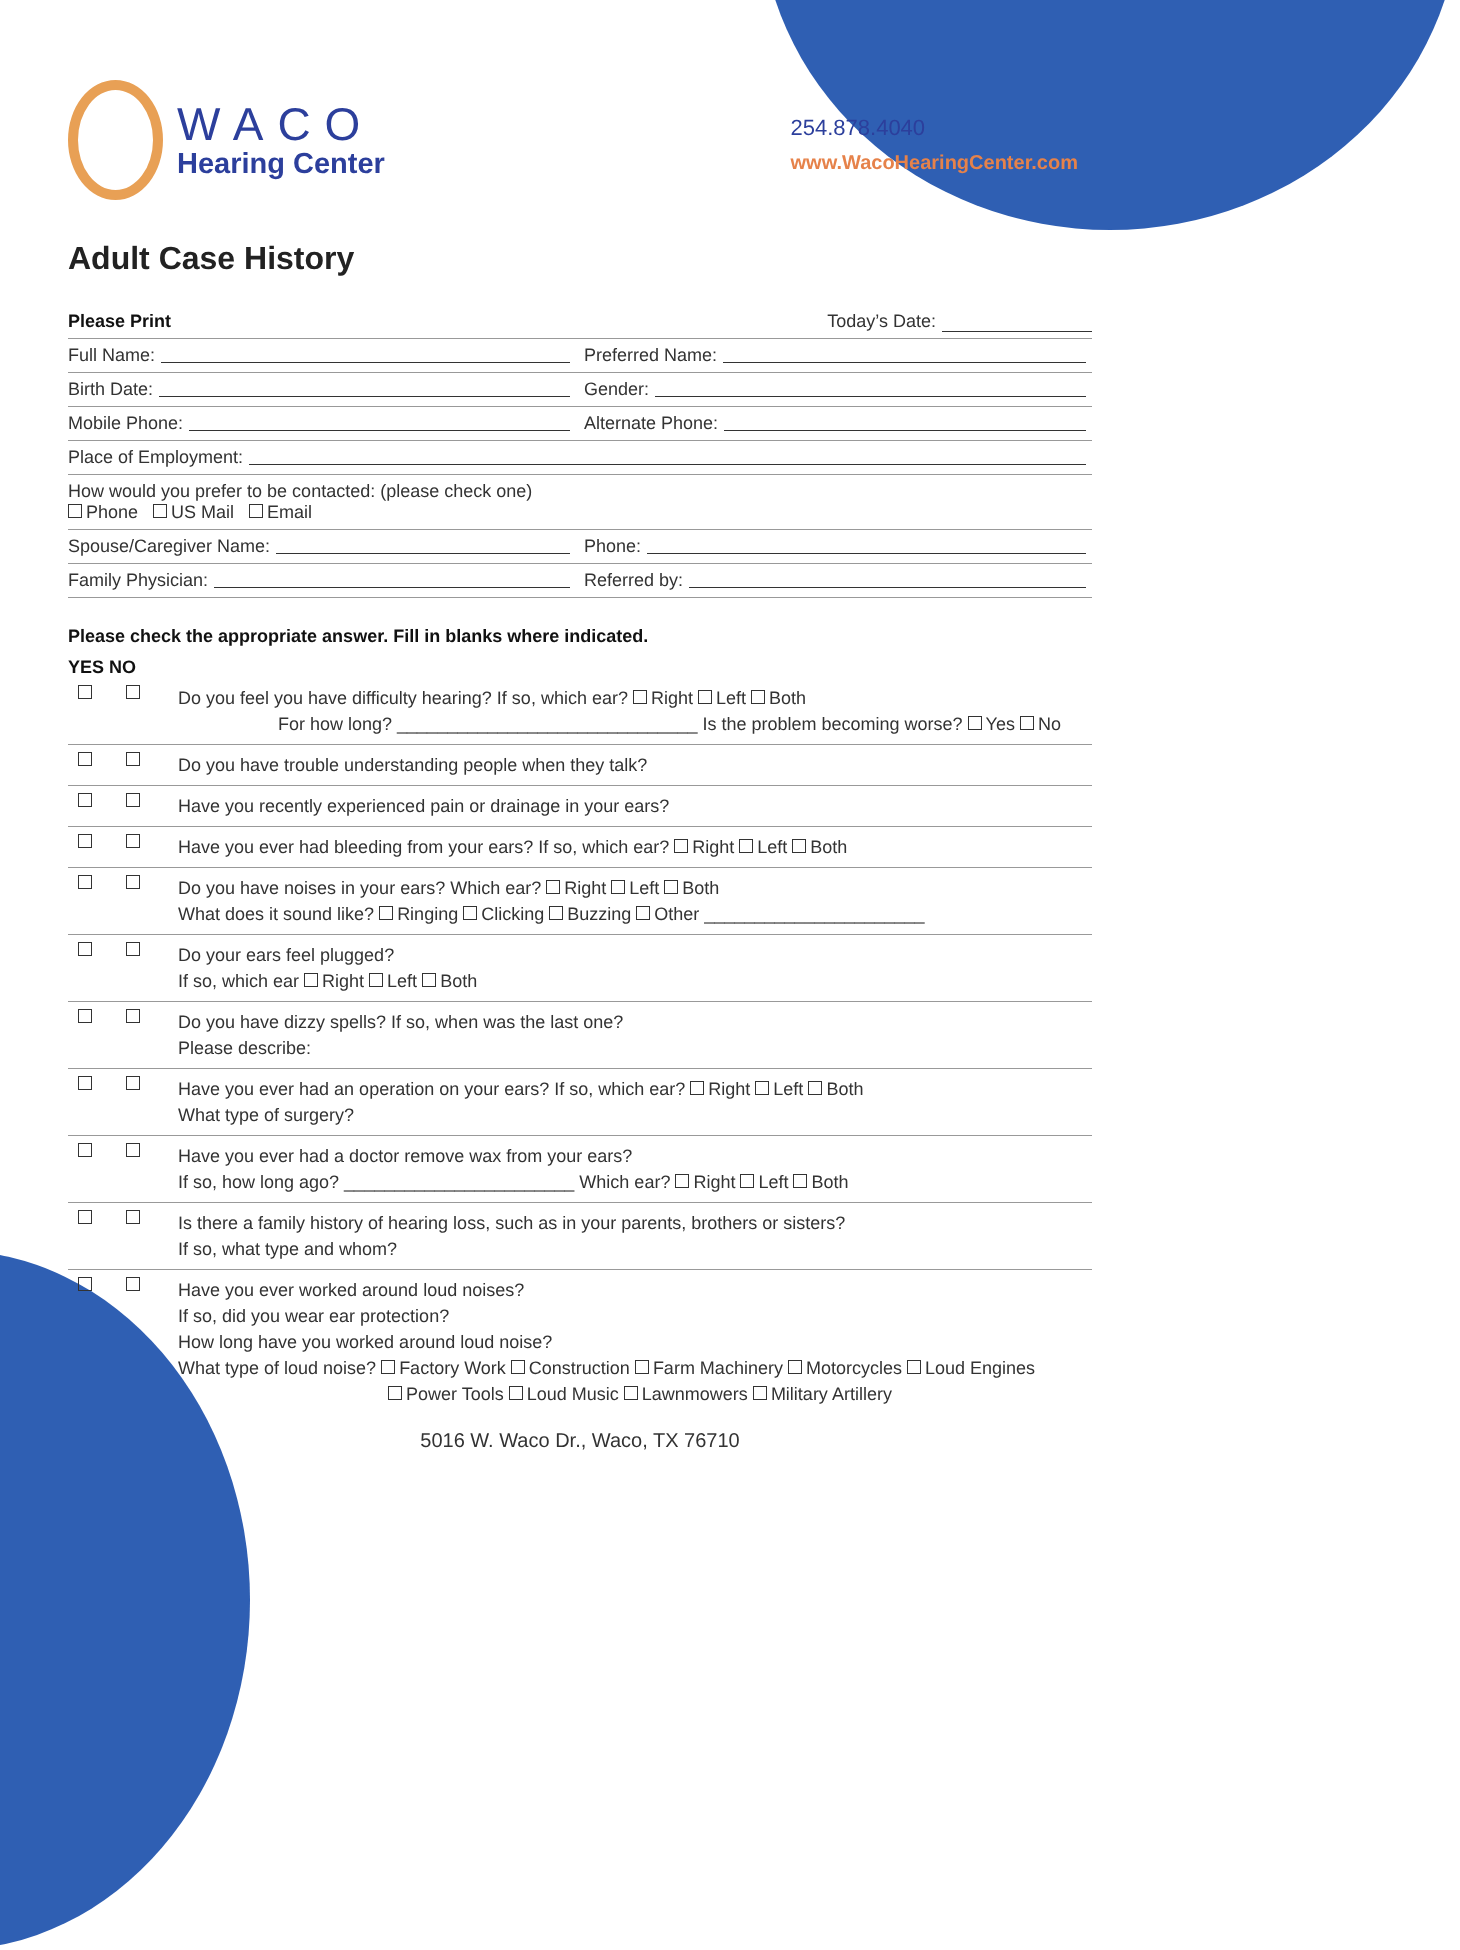WACO
Hearing Center
254.878.4040
www.WacoHearingCenter.com
Adult Case History
Please Print Today’s Date:
Full Name: Preferred Name:
Birth Date: Gender:
Mobile Phone: Alternate Phone:
Place of Employment:
How would you prefer to be contacted: (please check one)
Phone US Mail Email
Spouse/Caregiver Name: Phone:
Family Physician: Referred by:
Please check the appropriate answer. Fill in blanks where indicated.
YES NO
Do you feel you have difficulty hearing? If so, which ear? Right Left Both
For how long? ______________________________ Is the problem becoming worse? Yes No
Do you have trouble understanding people when they talk?
Have you recently experienced pain or drainage in your ears?
Have you ever had bleeding from your ears? If so, which ear? Right Left Both
Do you have noises in your ears? Which ear? Right Left Both
What does it sound like? Ringing Clicking Buzzing Other ______________________
Do your ears feel plugged?
If so, which ear Right Left Both
Do you have dizzy spells? If so, when was the last one?
Please describe:
Have you ever had an operation on your ears? If so, which ear? Right Left Both
What type of surgery?
Have you ever had a doctor remove wax from your ears?
If so, how long ago? _______________________ Which ear? Right Left Both
Is there a family history of hearing loss, such as in your parents, brothers or sisters?
If so, what type and whom?
Have you ever worked around loud noises?
If so, did you wear ear protection?
How long have you worked around loud noise?
What type of loud noise? Factory Work Construction Farm Machinery Motorcycles Loud Engines
Power Tools Loud Music Lawnmowers Military Artillery
5016 W. Waco Dr., Waco, TX 76710